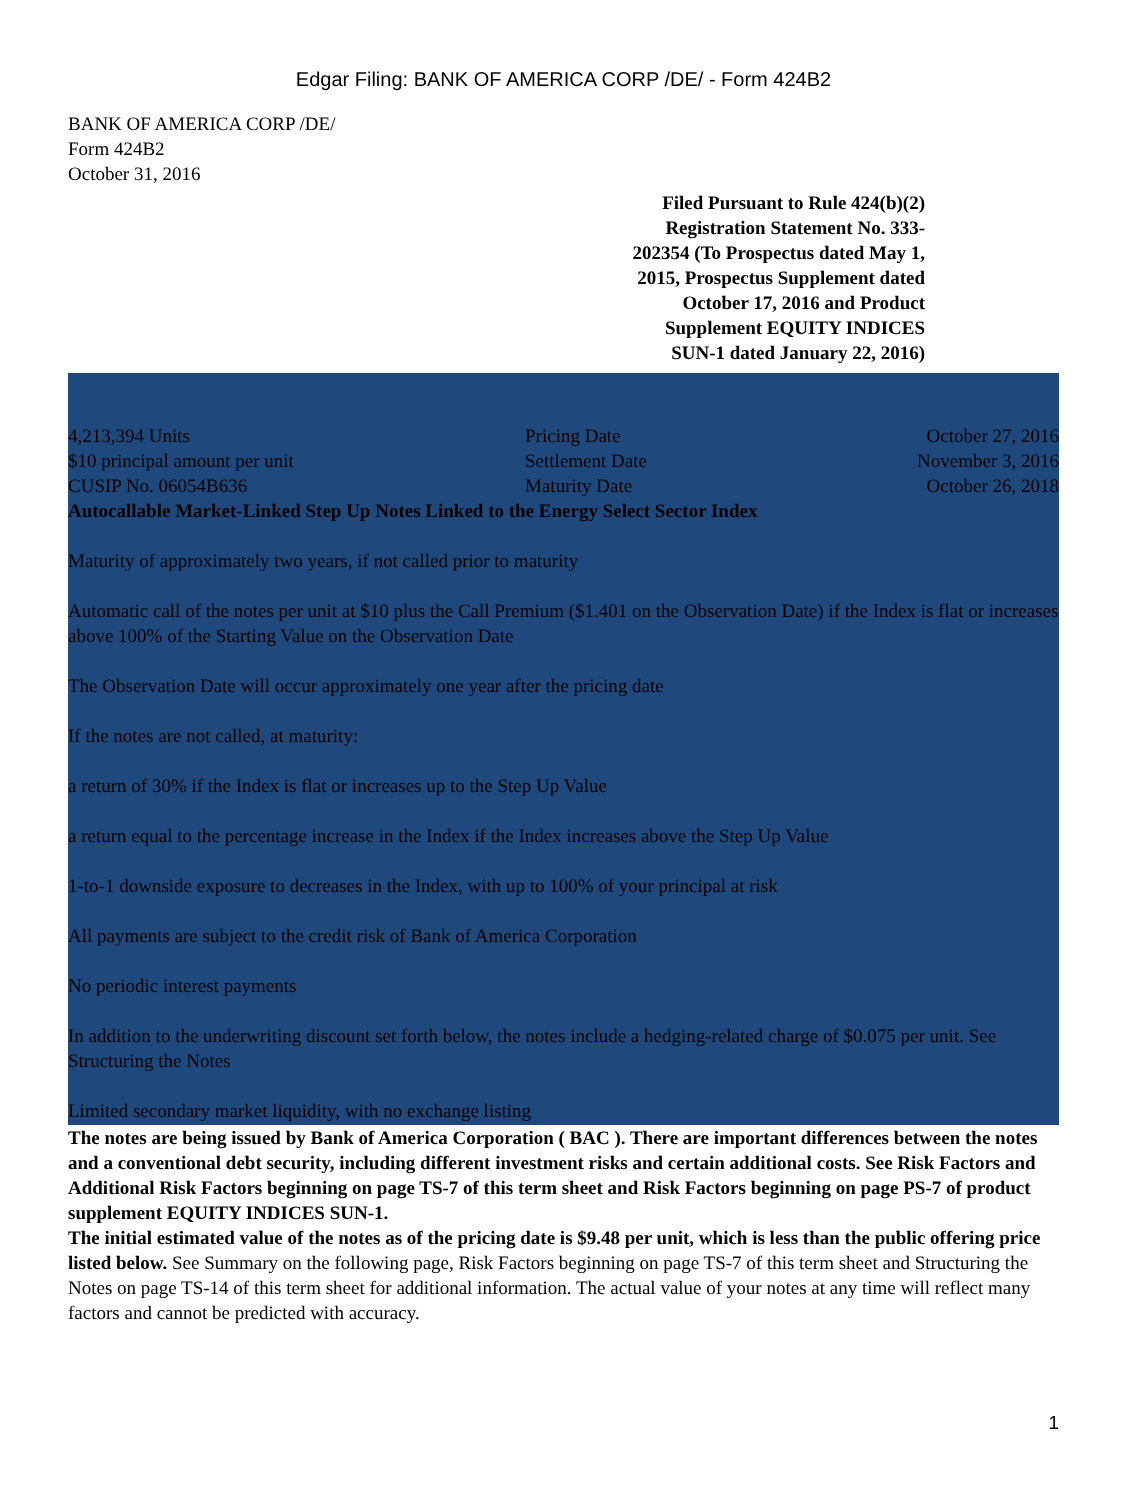Edgar Filing: BANK OF AMERICA CORP /DE/ - Form 424B2
BANK OF AMERICA CORP /DE/
Form 424B2
October 31, 2016
Filed Pursuant to Rule 424(b)(2) Registration Statement No. 333-202354 (To Prospectus dated May 1, 2015, Prospectus Supplement dated October 17, 2016 and Product Supplement EQUITY INDICES SUN-1 dated January 22, 2016)
| 4,213,394 Units | Pricing Date | October 27, 2016 |
| $10 principal amount per unit | Settlement Date | November 3, 2016 |
| CUSIP No. 06054B636 | Maturity Date | October 26, 2018 |
Autocallable Market-Linked Step Up Notes Linked to the Energy Select Sector Index
Maturity of approximately two years, if not called prior to maturity
Automatic call of the notes per unit at $10 plus the Call Premium ($1.401 on the Observation Date) if the Index is flat or increases above 100% of the Starting Value on the Observation Date
The Observation Date will occur approximately one year after the pricing date
If the notes are not called, at maturity:
a return of 30% if the Index is flat or increases up to the Step Up Value
a return equal to the percentage increase in the Index if the Index increases above the Step Up Value
1-to-1 downside exposure to decreases in the Index, with up to 100% of your principal at risk
All payments are subject to the credit risk of Bank of America Corporation
No periodic interest payments
In addition to the underwriting discount set forth below, the notes include a hedging-related charge of $0.075 per unit. See Structuring the Notes
Limited secondary market liquidity, with no exchange listing
The notes are being issued by Bank of America Corporation ( BAC ). There are important differences between the notes and a conventional debt security, including different investment risks and certain additional costs. See Risk Factors and Additional Risk Factors beginning on page TS-7 of this term sheet and Risk Factors beginning on page PS-7 of product supplement EQUITY INDICES SUN-1.
The initial estimated value of the notes as of the pricing date is $9.48 per unit, which is less than the public offering price listed below. See Summary on the following page, Risk Factors beginning on page TS-7 of this term sheet and Structuring the Notes on page TS-14 of this term sheet for additional information. The actual value of your notes at any time will reflect many factors and cannot be predicted with accuracy.
1